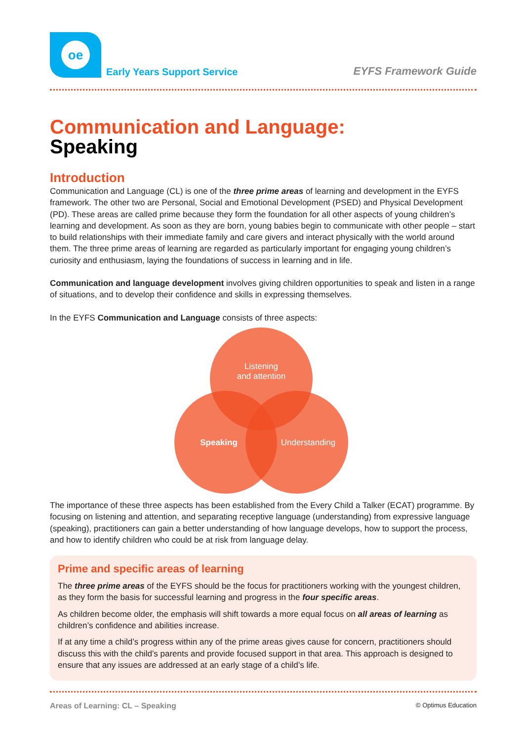oe
Early Years Support Service
EYFS Framework Guide
Communication and Language:
Speaking
Introduction
Communication and Language (CL) is one of the three prime areas of learning and development in the EYFS framework. The other two are Personal, Social and Emotional Development (PSED) and Physical Development (PD). These areas are called prime because they form the foundation for all other aspects of young children’s learning and development. As soon as they are born, young babies begin to communicate with other people – start to build relationships with their immediate family and care givers and interact physically with the world around them. The three prime areas of learning are regarded as particularly important for engaging young children’s curiosity and enthusiasm, laying the foundations of success in learning and in life.
Communication and language development involves giving children opportunities to speak and listen in a range of situations, and to develop their confidence and skills in expressing themselves.
In the EYFS Communication and Language consists of three aspects:
Listening
and attention
Speaking
Understanding
The importance of these three aspects has been established from the Every Child a Talker (ECAT) programme. By focusing on listening and attention, and separating receptive language (understanding) from expressive language (speaking), practitioners can gain a better understanding of how language develops, how to support the process, and how to identify children who could be at risk from language delay.
Prime and specific areas of learning
The three prime areas of the EYFS should be the focus for practitioners working with the youngest children, as they form the basis for successful learning and progress in the four specific areas.
As children become older, the emphasis will shift towards a more equal focus on all areas of learning as children’s confidence and abilities increase.
If at any time a child’s progress within any of the prime areas gives cause for concern, practitioners should discuss this with the child’s parents and provide focused support in that area. This approach is designed to ensure that any issues are addressed at an early stage of a child’s life.
Areas of Learning: CL – Speaking © Optimus Education